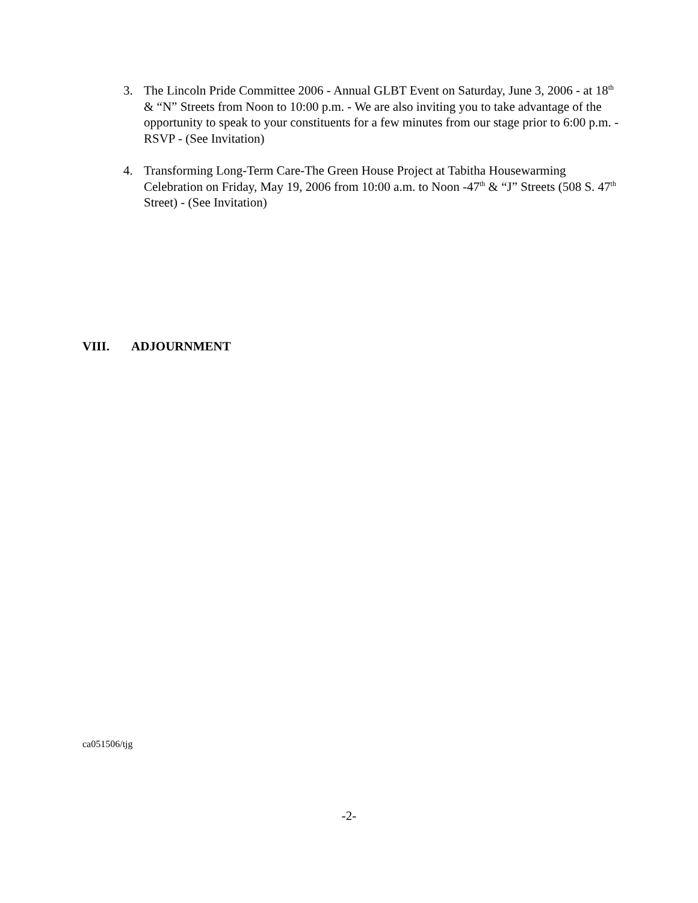3. The Lincoln Pride Committee 2006 - Annual GLBT Event on Saturday, June 3, 2006 - at 18<sup>th</sup> & “N” Streets from Noon to 10:00 p.m. - We are also inviting you to take advantage of the opportunity to speak to your constituents for a few minutes from our stage prior to 6:00 p.m. - RSVP - (See Invitation)
4. Transforming Long-Term Care-The Green House Project at Tabitha Housewarming Celebration on Friday, May 19, 2006 from 10:00 a.m. to Noon -47<sup>th</sup> & “J” Streets (508 S. 47<sup>th</sup> Street) - (See Invitation)
VIII. ADJOURNMENT
ca051506/tjg
-2-